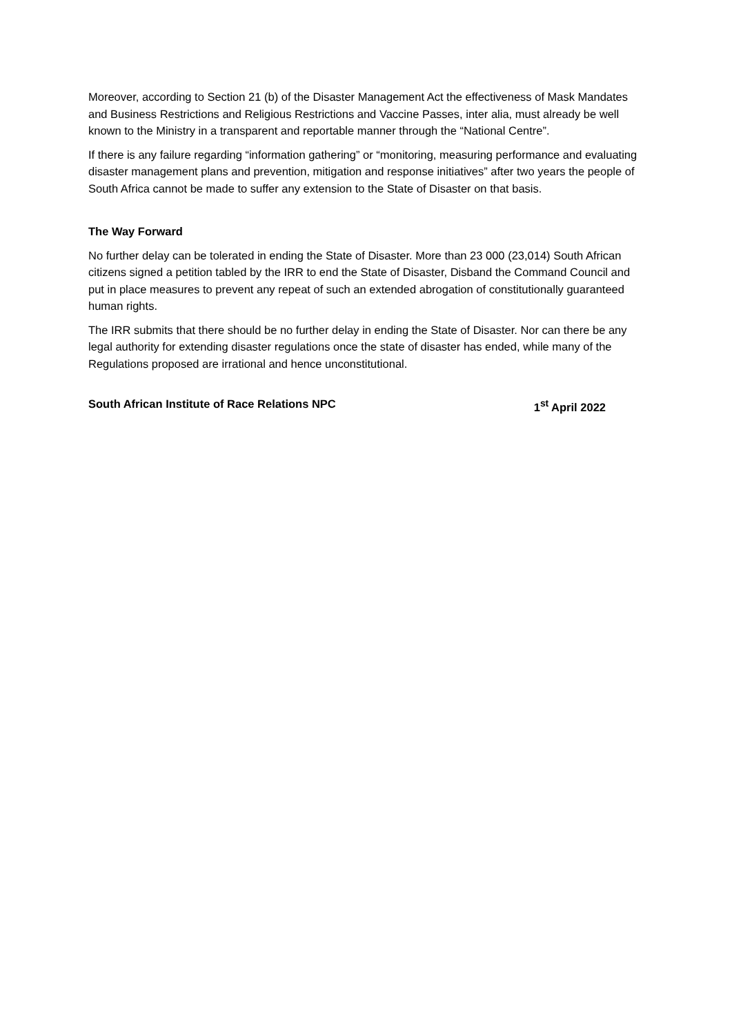Moreover, according to Section 21 (b) of the Disaster Management Act the effectiveness of Mask Mandates and Business Restrictions and Religious Restrictions and Vaccine Passes, inter alia, must already be well known to the Ministry in a transparent and reportable manner through the “National Centre”.
If there is any failure regarding “information gathering” or “monitoring, measuring performance and evaluating disaster management plans and prevention, mitigation and response initiatives” after two years the people of South Africa cannot be made to suffer any extension to the State of Disaster on that basis.
The Way Forward
No further delay can be tolerated in ending the State of Disaster. More than 23 000 (23,014) South African citizens signed a petition tabled by the IRR to end the State of Disaster, Disband the Command Council and put in place measures to prevent any repeat of such an extended abrogation of constitutionally guaranteed human rights.
The IRR submits that there should be no further delay in ending the State of Disaster. Nor can there be any legal authority for extending disaster regulations once the state of disaster has ended, while many of the Regulations proposed are irrational and hence unconstitutional.
South African Institute of Race Relations NPC 1<sup>st</sup> April 2022